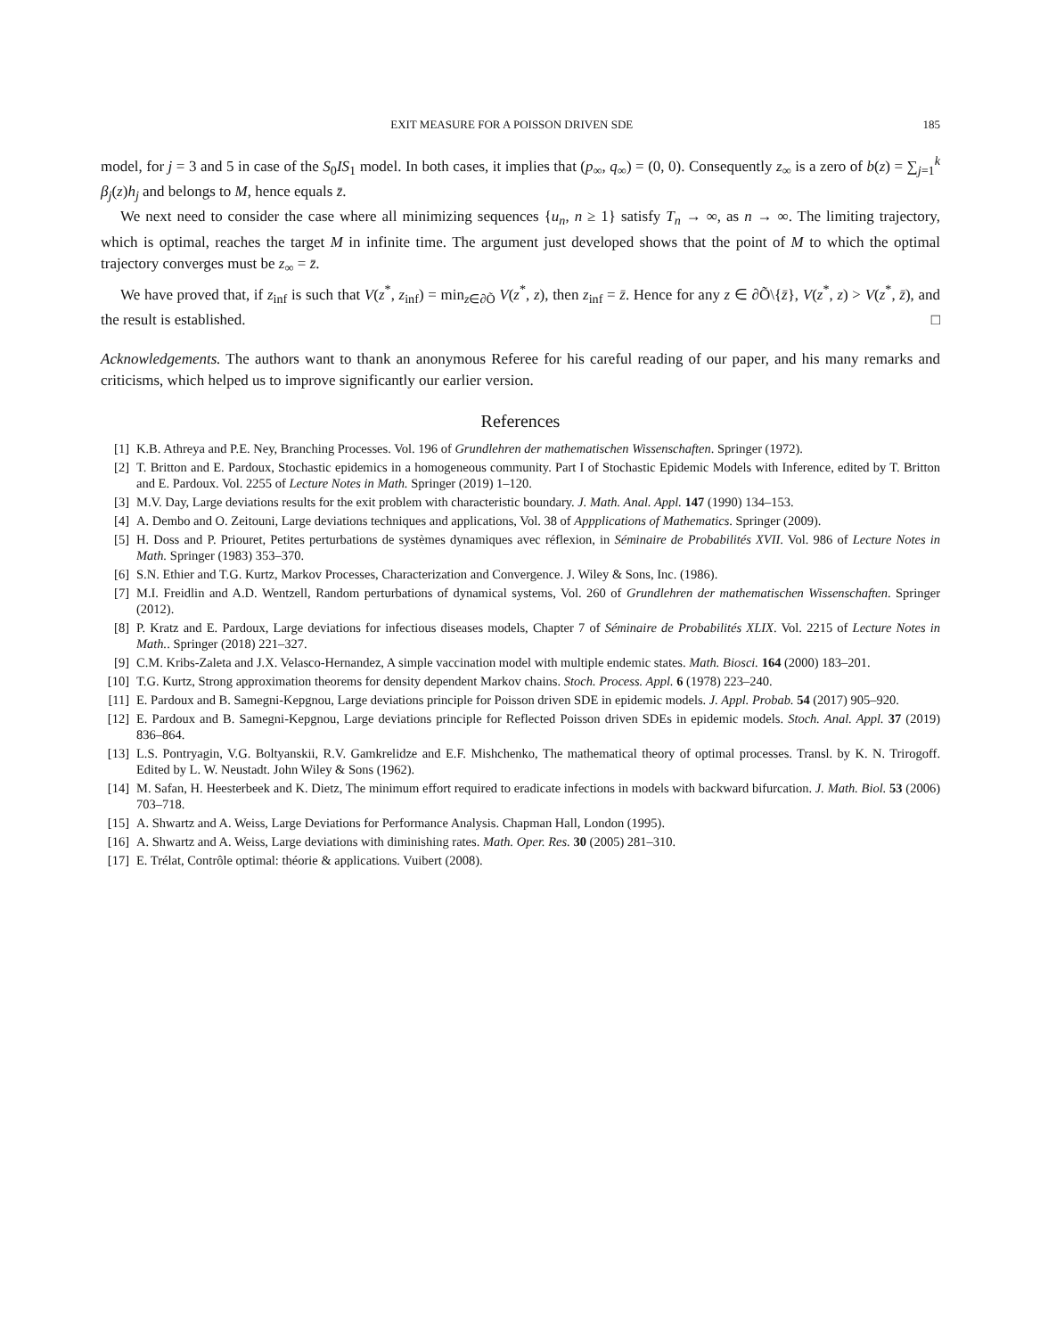EXIT MEASURE FOR A POISSON DRIVEN SDE 185
model, for j = 3 and 5 in case of the S<sub>0</sub>IS<sub>1</sub> model. In both cases, it implies that (p<sub>∞</sub>, q<sub>∞</sub>) = (0, 0). Consequently z<sub>∞</sub> is a zero of b(z) = ∑<sub>j=1</sub><sup>k</sup> β<sub>j</sub>(z)h<sub>j</sub> and belongs to M, hence equals z̄.
We next need to consider the case where all minimizing sequences {u<sub>n</sub>, n ≥ 1} satisfy T<sub>n</sub> → ∞, as n → ∞. The limiting trajectory, which is optimal, reaches the target M in infinite time. The argument just developed shows that the point of M to which the optimal trajectory converges must be z<sub>∞</sub> = z̄.
We have proved that, if z<sub>inf</sub> is such that V(z<sup>*</sup>, z<sub>inf</sub>) = min<sub>z∈∂Õ</sub> V(z<sup>*</sup>, z), then z<sub>inf</sub> = z̄. Hence for any z ∈ ∂Õ\{z̄}, V(z<sup>*</sup>, z) > V(z<sup>*</sup>, z̄), and the result is established. □
Acknowledgements. The authors want to thank an anonymous Referee for his careful reading of our paper, and his many remarks and criticisms, which helped us to improve significantly our earlier version.
References
[1] K.B. Athreya and P.E. Ney, Branching Processes. Vol. 196 of Grundlehren der mathematischen Wissenschaften. Springer (1972).
[2] T. Britton and E. Pardoux, Stochastic epidemics in a homogeneous community. Part I of Stochastic Epidemic Models with Inference, edited by T. Britton and E. Pardoux. Vol. 2255 of Lecture Notes in Math. Springer (2019) 1–120.
[3] M.V. Day, Large deviations results for the exit problem with characteristic boundary. J. Math. Anal. Appl. 147 (1990) 134–153.
[4] A. Dembo and O. Zeitouni, Large deviations techniques and applications, Vol. 38 of Appplications of Mathematics. Springer (2009).
[5] H. Doss and P. Priouret, Petites perturbations de systèmes dynamiques avec réflexion, in Séminaire de Probabilités XVII. Vol. 986 of Lecture Notes in Math. Springer (1983) 353–370.
[6] S.N. Ethier and T.G. Kurtz, Markov Processes, Characterization and Convergence. J. Wiley & Sons, Inc. (1986).
[7] M.I. Freidlin and A.D. Wentzell, Random perturbations of dynamical systems, Vol. 260 of Grundlehren der mathematischen Wissenschaften. Springer (2012).
[8] P. Kratz and E. Pardoux, Large deviations for infectious diseases models, Chapter 7 of Séminaire de Probabilités XLIX. Vol. 2215 of Lecture Notes in Math.. Springer (2018) 221–327.
[9] C.M. Kribs-Zaleta and J.X. Velasco-Hernandez, A simple vaccination model with multiple endemic states. Math. Biosci. 164 (2000) 183–201.
[10] T.G. Kurtz, Strong approximation theorems for density dependent Markov chains. Stoch. Process. Appl. 6 (1978) 223–240.
[11] E. Pardoux and B. Samegni-Kepgnou, Large deviations principle for Poisson driven SDE in epidemic models. J. Appl. Probab. 54 (2017) 905–920.
[12] E. Pardoux and B. Samegni-Kepgnou, Large deviations principle for Reflected Poisson driven SDEs in epidemic models. Stoch. Anal. Appl. 37 (2019) 836–864.
[13] L.S. Pontryagin, V.G. Boltyanskii, R.V. Gamkrelidze and E.F. Mishchenko, The mathematical theory of optimal processes. Transl. by K. N. Trirogoff. Edited by L. W. Neustadt. John Wiley & Sons (1962).
[14] M. Safan, H. Heesterbeek and K. Dietz, The minimum effort required to eradicate infections in models with backward bifurcation. J. Math. Biol. 53 (2006) 703–718.
[15] A. Shwartz and A. Weiss, Large Deviations for Performance Analysis. Chapman Hall, London (1995).
[16] A. Shwartz and A. Weiss, Large deviations with diminishing rates. Math. Oper. Res. 30 (2005) 281–310.
[17] E. Trélat, Contrôle optimal: théorie & applications. Vuibert (2008).